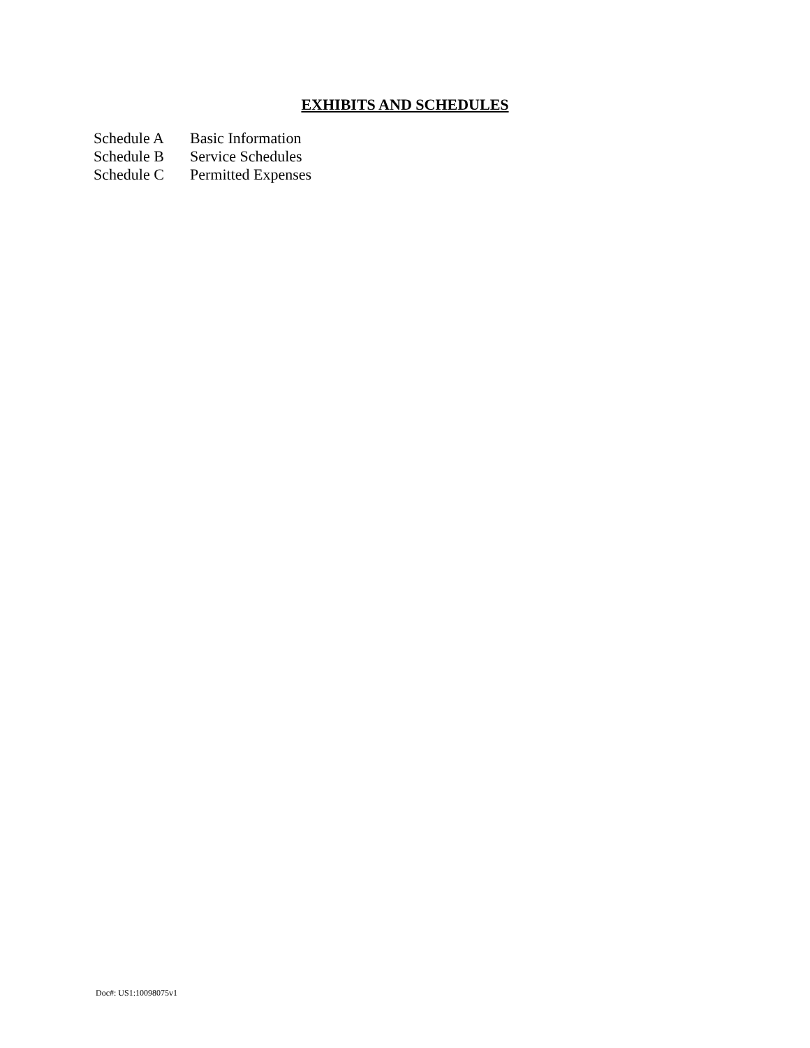EXHIBITS AND SCHEDULES
| Schedule A | Basic Information |
| Schedule B | Service Schedules |
| Schedule C | Permitted Expenses |
Doc#: US1:10098075v1